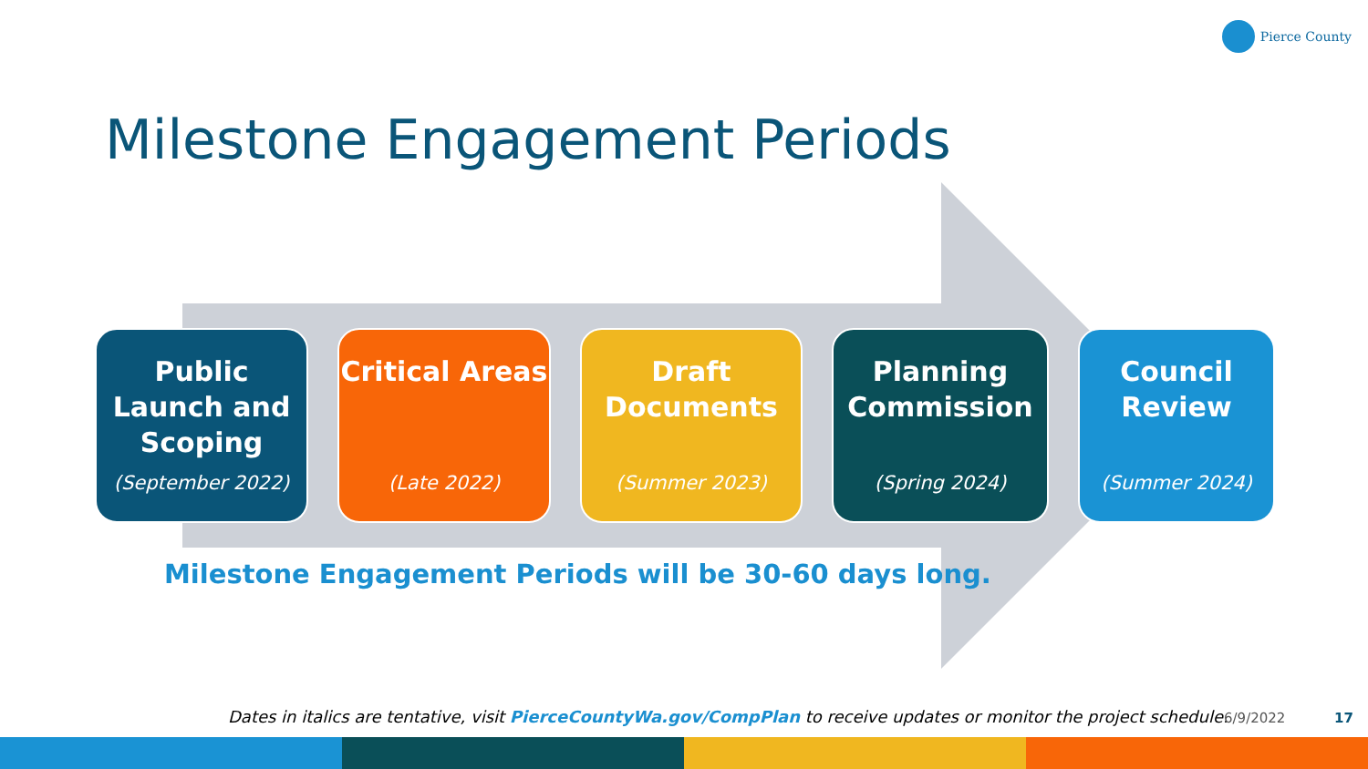Pierce County
Milestone Engagement Periods
Public Launch and Scoping
(September 2022)
Critical Areas
(Late 2022)
Draft Documents
(Summer 2023)
Planning Commission
(Spring 2024)
Council Review
(Summer 2024)
Milestone Engagement Periods will be 30-60 days long.
Dates in italics are tentative, visit PierceCountyWa.gov/CompPlan to receive updates or monitor the project schedule.
6/9/2022 17